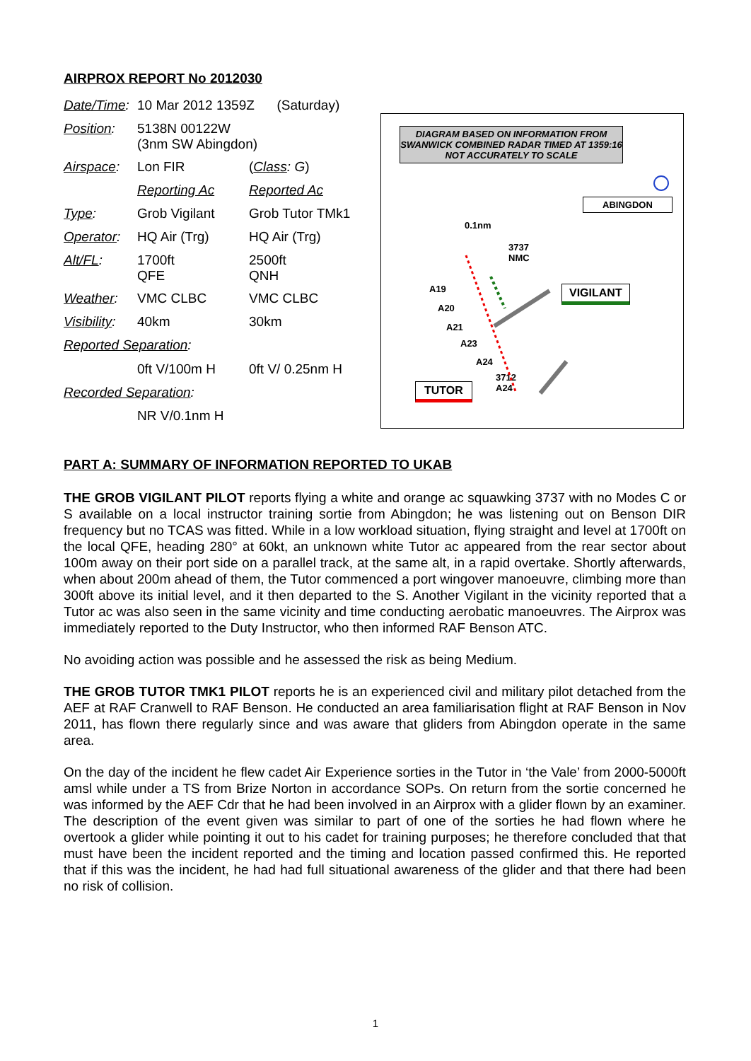AIRPROX REPORT No 2012030
| Date/Time : | 10 Mar 2012 1359Z (Saturday) | |
| Position : | 5138N 00122W (3nm SW Abingdon) | |
| Airspace : | Lon FIR | ( Class : G ) |
| | Reporting Ac | Reported Ac |
| Type : | Grob Vigilant | Grob Tutor TMk1 |
| Operator : | HQ Air (Trg) | HQ Air (Trg) |
| Alt/FL : | 1700ft QFE | 2500ft QNH |
| Weather : | VMC CLBC | VMC CLBC |
| Visibility : | 40km | 30km |
| Reported Separation : | | |
| | 0ft V/100m H | 0ft V/ 0.25nm H |
| Recorded Separation : | | |
| | NR V/0.1nm H | |
DIAGRAM BASED ON INFORMATION FROM SWANWICK COMBINED RADAR TIMED AT 1359:16
NOT ACCURATELY TO SCALE
ABINGDON
0.1nm
3737
NMC
A19
A20
A21
A23
A24
3712
A24
VIGILANT
TUTOR
PART A: SUMMARY OF INFORMATION REPORTED TO UKAB
THE GROB VIGILANT PILOT reports flying a white and orange ac squawking 3737 with no Modes C or S available on a local instructor training sortie from Abingdon; he was listening out on Benson DIR frequency but no TCAS was fitted. While in a low workload situation, flying straight and level at 1700ft on the local QFE, heading 280° at 60kt, an unknown white Tutor ac appeared from the rear sector about 100m away on their port side on a parallel track, at the same alt, in a rapid overtake. Shortly afterwards, when about 200m ahead of them, the Tutor commenced a port wingover manoeuvre, climbing more than 300ft above its initial level, and it then departed to the S. Another Vigilant in the vicinity reported that a Tutor ac was also seen in the same vicinity and time conducting aerobatic manoeuvres. The Airprox was immediately reported to the Duty Instructor, who then informed RAF Benson ATC.
No avoiding action was possible and he assessed the risk as being Medium.
THE GROB TUTOR TMK1 PILOT reports he is an experienced civil and military pilot detached from the AEF at RAF Cranwell to RAF Benson. He conducted an area familiarisation flight at RAF Benson in Nov 2011, has flown there regularly since and was aware that gliders from Abingdon operate in the same area.
On the day of the incident he flew cadet Air Experience sorties in the Tutor in ‘the Vale’ from 2000-5000ft amsl while under a TS from Brize Norton in accordance SOPs. On return from the sortie concerned he was informed by the AEF Cdr that he had been involved in an Airprox with a glider flown by an examiner. The description of the event given was similar to part of one of the sorties he had flown where he overtook a glider while pointing it out to his cadet for training purposes; he therefore concluded that that must have been the incident reported and the timing and location passed confirmed this. He reported that if this was the incident, he had had full situational awareness of the glider and that there had been no risk of collision.
1